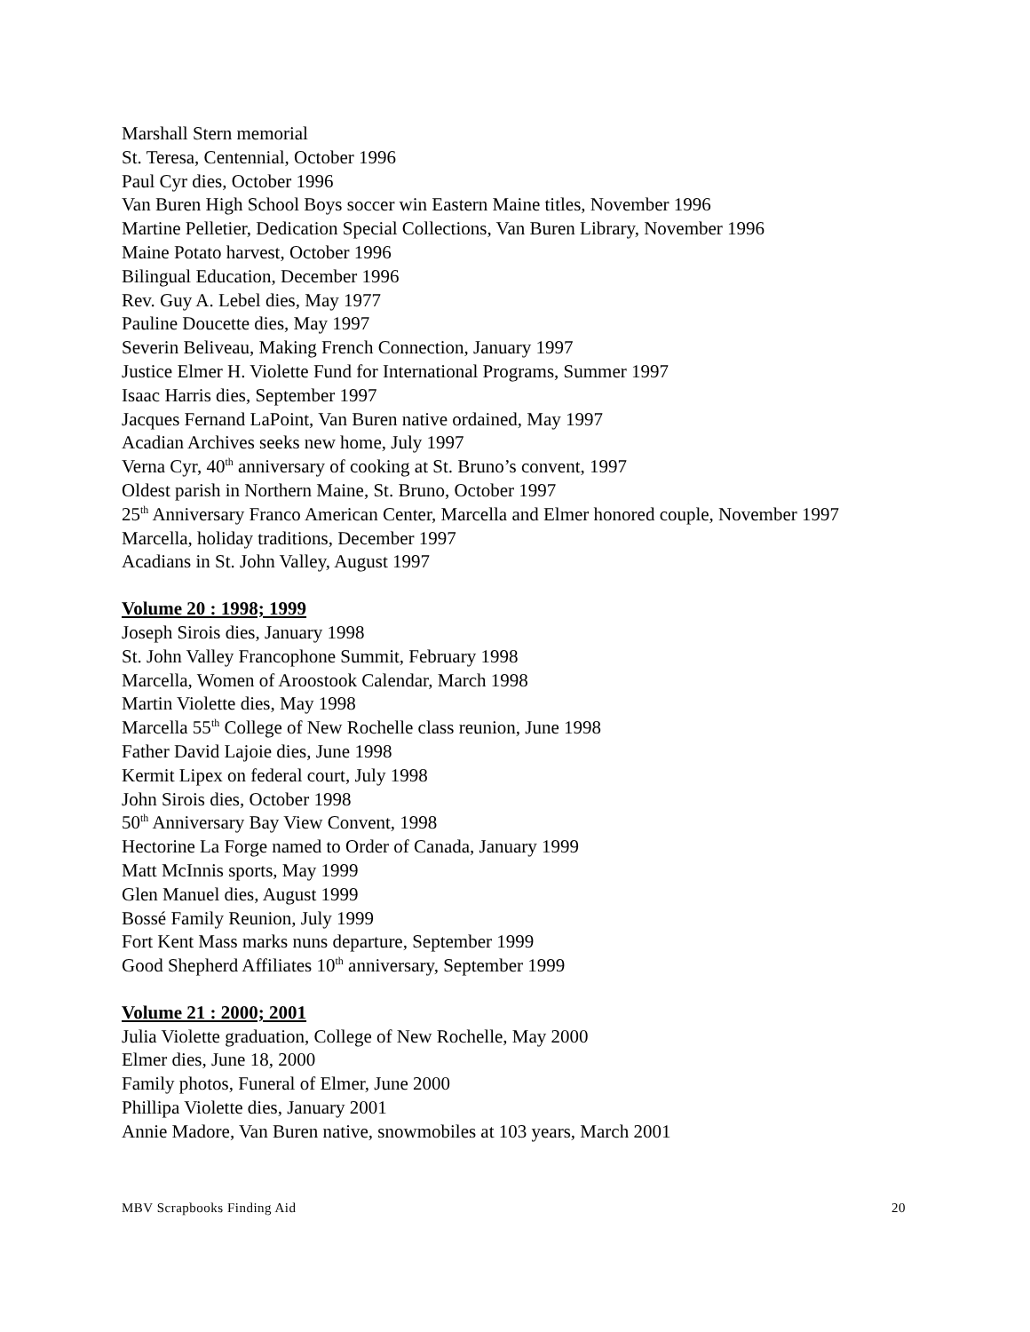Marshall Stern memorial
St. Teresa, Centennial, October 1996
Paul Cyr dies, October 1996
Van Buren High School Boys soccer win Eastern Maine titles, November 1996
Martine Pelletier, Dedication Special Collections, Van Buren Library, November 1996
Maine Potato harvest, October 1996
Bilingual Education, December 1996
Rev. Guy A. Lebel dies, May 1977
Pauline Doucette dies, May 1997
Severin Beliveau, Making French Connection, January 1997
Justice Elmer H. Violette Fund for International Programs, Summer 1997
Isaac Harris dies, September 1997
Jacques Fernand LaPoint, Van Buren native ordained, May 1997
Acadian Archives seeks new home, July 1997
Verna Cyr, 40<sup>th</sup> anniversary of cooking at St. Bruno’s convent, 1997
Oldest parish in Northern Maine, St. Bruno, October 1997
25<sup>th</sup> Anniversary Franco American Center, Marcella and Elmer honored couple, November 1997
Marcella, holiday traditions, December 1997
Acadians in St. John Valley, August 1997
Volume 20 : 1998; 1999
Joseph Sirois dies, January 1998
St. John Valley Francophone Summit, February 1998
Marcella, Women of Aroostook Calendar, March 1998
Martin Violette dies, May 1998
Marcella 55<sup>th</sup> College of New Rochelle class reunion, June 1998
Father David Lajoie dies, June 1998
Kermit Lipex on federal court, July 1998
John Sirois dies, October 1998
50<sup>th</sup> Anniversary Bay View Convent, 1998
Hectorine La Forge named to Order of Canada, January 1999
Matt McInnis sports, May 1999
Glen Manuel dies, August 1999
Bossé Family Reunion, July 1999
Fort Kent Mass marks nuns departure, September 1999
Good Shepherd Affiliates 10<sup>th</sup> anniversary, September 1999
Volume 21 : 2000; 2001
Julia Violette graduation, College of New Rochelle, May 2000
Elmer dies, June 18, 2000
Family photos, Funeral of Elmer, June 2000
Phillipa Violette dies, January 2001
Annie Madore, Van Buren native, snowmobiles at 103 years, March 2001
MBV Scrapbooks Finding Aid 20